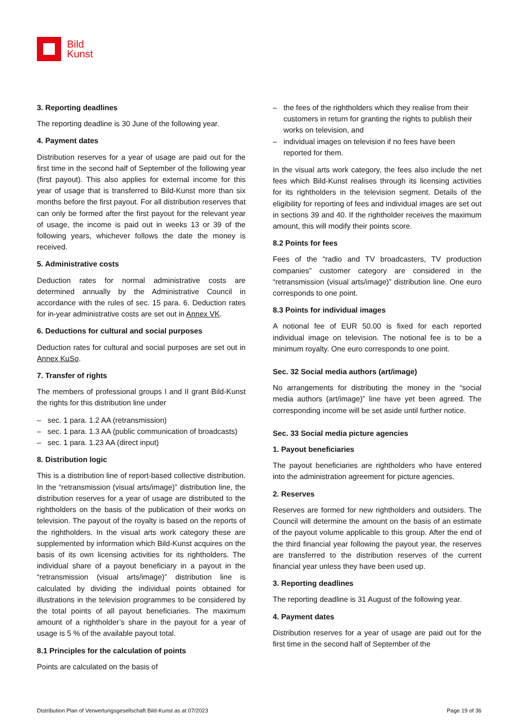Bild
Kunst
3. Reporting deadlines
The reporting deadline is 30 June of the following year.
4. Payment dates
Distribution reserves for a year of usage are paid out for the first time in the second half of September of the following year (first payout). This also applies for external income for this year of usage that is transferred to Bild-Kunst more than six months before the first payout. For all distribution reserves that can only be formed after the first payout for the relevant year of usage, the income is paid out in weeks 13 or 39 of the following years, whichever follows the date the money is received.
5. Administrative costs
Deduction rates for normal administrative costs are determined annually by the Administrative Council in accordance with the rules of sec. 15 para. 6. Deduction rates for in-year administrative costs are set out in Annex VK.
6. Deductions for cultural and social purposes
Deduction rates for cultural and social purposes are set out in Annex KuSo.
7. Transfer of rights
The members of professional groups I and II grant Bild-Kunst the rights for this distribution line under
– sec. 1 para. 1.2 AA (retransmission)
– sec. 1 para. 1.3 AA (public communication of broadcasts)
– sec. 1 para. 1.23 AA (direct input)
8. Distribution logic
This is a distribution line of report-based collective distribution. In the “retransmission (visual arts/image)” distribution line, the distribution reserves for a year of usage are distributed to the rightholders on the basis of the publication of their works on television. The payout of the royalty is based on the reports of the rightholders. In the visual arts work category these are supplemented by information which Bild-Kunst acquires on the basis of its own licensing activities for its rightholders. The individual share of a payout beneficiary in a payout in the “retransmission (visual arts/image)” distribution line is calculated by dividing the individual points obtained for illustrations in the television programmes to be considered by the total points of all payout beneficiaries. The maximum amount of a rightholder’s share in the payout for a year of usage is 5 % of the available payout total.
8.1 Principles for the calculation of points
Points are calculated on the basis of
– the fees of the rightholders which they realise from their customers in return for granting the rights to publish their works on television, and
– individual images on television if no fees have been reported for them.
In the visual arts work category, the fees also include the net fees which Bild-Kunst realises through its licensing activities for its rightholders in the television segment. Details of the eligibility for reporting of fees and individual images are set out in sections 39 and 40. If the rightholder receives the maximum amount, this will modify their points score.
8.2 Points for fees
Fees of the “radio and TV broadcasters, TV production companies” customer category are considered in the “retransmission (visual arts/image)” distribution line. One euro corresponds to one point.
8.3 Points for individual images
A notional fee of EUR 50.00 is fixed for each reported individual image on television. The notional fee is to be a minimum royalty. One euro corresponds to one point.
Sec. 32 Social media authors (art/image)
No arrangements for distributing the money in the “social media authors (art/image)” line have yet been agreed. The corresponding income will be set aside until further notice.
Sec. 33 Social media picture agencies
1. Payout beneficiaries
The payout beneficiaries are rightholders who have entered into the administration agreement for picture agencies.
2. Reserves
Reserves are formed for new rightholders and outsiders. The Council will determine the amount on the basis of an estimate of the payout volume applicable to this group. After the end of the third financial year following the payout year, the reserves are transferred to the distribution reserves of the current financial year unless they have been used up.
3. Reporting deadlines
The reporting deadline is 31 August of the following year.
4. Payment dates
Distribution reserves for a year of usage are paid out for the first time in the second half of September of the
Distribution Plan of Verwertungsgesellschaft Bild-Kunst as at 07/2023 Page 19 of 36